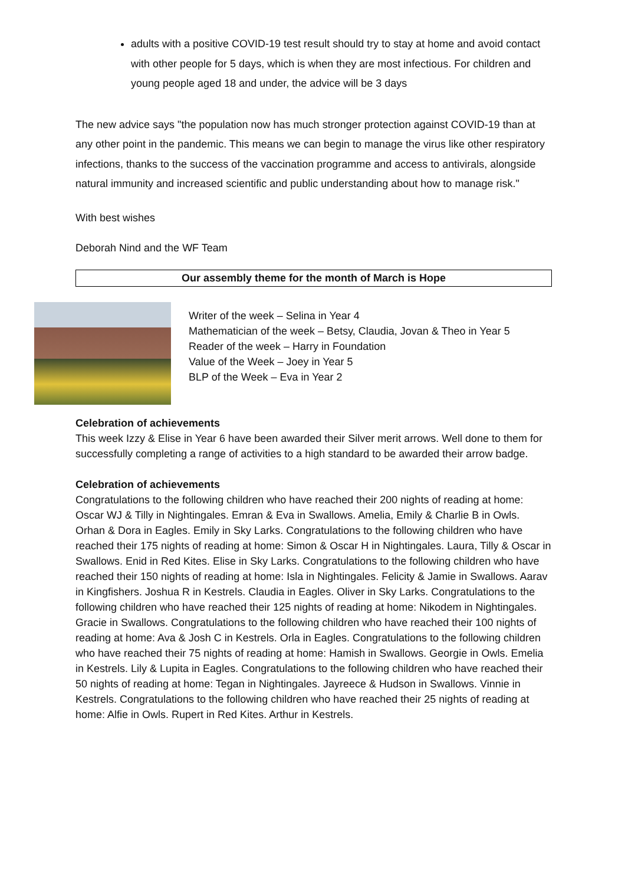adults with a positive COVID-19 test result should try to stay at home and avoid contact with other people for 5 days, which is when they are most infectious. For children and young people aged 18 and under, the advice will be 3 days
The new advice says "the population now has much stronger protection against COVID-19 than at any other point in the pandemic. This means we can begin to manage the virus like other respiratory infections, thanks to the success of the vaccination programme and access to antivirals, alongside natural immunity and increased scientific and public understanding about how to manage risk."
With best wishes
Deborah Nind and the WF Team
Our assembly theme for the month of March is Hope
Writer of the week – Selina in Year 4
Mathematician of the week – Betsy, Claudia, Jovan & Theo in Year 5
Reader of the week – Harry in Foundation
Value of the Week – Joey in Year 5
BLP of the Week – Eva in Year 2
Celebration of achievements
This week Izzy & Elise in Year 6 have been awarded their Silver merit arrows. Well done to them for successfully completing a range of activities to a high standard to be awarded their arrow badge.
Celebration of achievements
Congratulations to the following children who have reached their 200 nights of reading at home: Oscar WJ & Tilly in Nightingales. Emran & Eva in Swallows. Amelia, Emily & Charlie B in Owls. Orhan & Dora in Eagles. Emily in Sky Larks. Congratulations to the following children who have reached their 175 nights of reading at home: Simon & Oscar H in Nightingales. Laura, Tilly & Oscar in Swallows. Enid in Red Kites. Elise in Sky Larks. Congratulations to the following children who have reached their 150 nights of reading at home: Isla in Nightingales. Felicity & Jamie in Swallows. Aarav in Kingfishers. Joshua R in Kestrels. Claudia in Eagles. Oliver in Sky Larks. Congratulations to the following children who have reached their 125 nights of reading at home: Nikodem in Nightingales. Gracie in Swallows. Congratulations to the following children who have reached their 100 nights of reading at home: Ava & Josh C in Kestrels. Orla in Eagles. Congratulations to the following children who have reached their 75 nights of reading at home: Hamish in Swallows. Georgie in Owls. Emelia in Kestrels. Lily & Lupita in Eagles. Congratulations to the following children who have reached their 50 nights of reading at home: Tegan in Nightingales. Jayreece & Hudson in Swallows. Vinnie in Kestrels. Congratulations to the following children who have reached their 25 nights of reading at home: Alfie in Owls. Rupert in Red Kites. Arthur in Kestrels.